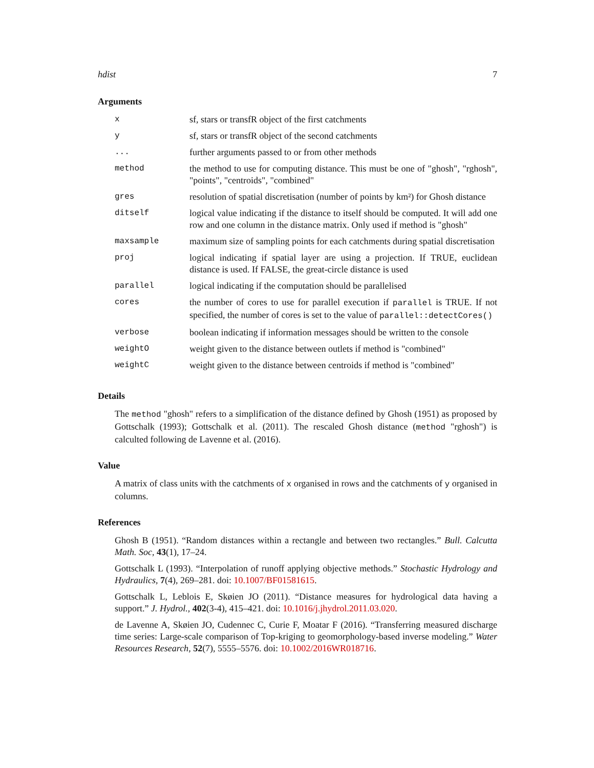hdist 7
Arguments
| x | sf, stars or transfR object of the first catchments |
| y | sf, stars or transfR object of the second catchments |
| ... | further arguments passed to or from other methods |
| method | the method to use for computing distance. This must be one of "ghosh", "rghosh", "points", "centroids", "combined" |
| gres | resolution of spatial discretisation (number of points by km²) for Ghosh distance |
| ditself | logical value indicating if the distance to itself should be computed. It will add one row and one column in the distance matrix. Only used if method is "ghosh" |
| maxsample | maximum size of sampling points for each catchments during spatial discretisation |
| proj | logical indicating if spatial layer are using a projection. If TRUE, euclidean distance is used. If FALSE, the great-circle distance is used |
| parallel | logical indicating if the computation should be parallelised |
| cores | the number of cores to use for parallel execution if parallel is TRUE. If not specified, the number of cores is set to the value of parallel::detectCores() |
| verbose | boolean indicating if information messages should be written to the console |
| weightO | weight given to the distance between outlets if method is "combined" |
| weightC | weight given to the distance between centroids if method is "combined" |
Details
The method "ghosh" refers to a simplification of the distance defined by Ghosh (1951) as proposed by Gottschalk (1993); Gottschalk et al. (2011). The rescaled Ghosh distance (method "rghosh") is calculted following de Lavenne et al. (2016).
Value
A matrix of class units with the catchments of x organised in rows and the catchments of y organised in columns.
References
Ghosh B (1951). “Random distances within a rectangle and between two rectangles.” Bull. Calcutta Math. Soc, 43(1), 17–24.
Gottschalk L (1993). “Interpolation of runoff applying objective methods.” Stochastic Hydrology and Hydraulics, 7(4), 269–281. doi: 10.1007/BF01581615.
Gottschalk L, Leblois E, Skøien JO (2011). “Distance measures for hydrological data having a support.” J. Hydrol., 402(3-4), 415–421. doi: 10.1016/j.jhydrol.2011.03.020.
de Lavenne A, Skøien JO, Cudennec C, Curie F, Moatar F (2016). “Transferring measured discharge time series: Large-scale comparison of Top-kriging to geomorphology-based inverse modeling.” Water Resources Research, 52(7), 5555–5576. doi: 10.1002/2016WR018716.